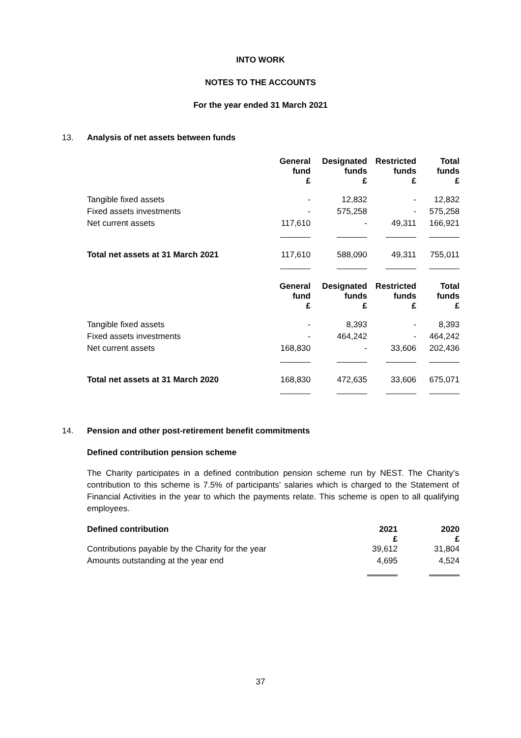INTO WORK
NOTES TO THE ACCOUNTS
For the year ended 31 March 2021
13. Analysis of net assets between funds
| | General fund £ | Designated funds £ | Restricted funds £ | Total funds £ |
| --- | --- | --- | --- | --- |
| Tangible fixed assets | - | 12,832 | - | 12,832 |
| Fixed assets investments | - | 575,258 | - | 575,258 |
| Net current assets | 117,610 | - | 49,311 | 166,921 |
| Total net assets at 31 March 2021 | 117,610 | 588,090 | 49,311 | 755,011 |
| | General fund £ | Designated funds £ | Restricted funds £ | Total funds £ |
| Tangible fixed assets | - | 8,393 | - | 8,393 |
| Fixed assets investments | - | 464,242 | - | 464,242 |
| Net current assets | 168,830 | - | 33,606 | 202,436 |
| Total net assets at 31 March 2020 | 168,830 | 472,635 | 33,606 | 675,071 |
14. Pension and other post-retirement benefit commitments
Defined contribution pension scheme
The Charity participates in a defined contribution pension scheme run by NEST. The Charity’s contribution to this scheme is 7.5% of participants’ salaries which is charged to the Statement of Financial Activities in the year to which the payments relate. This scheme is open to all qualifying employees.
| Defined contribution | 2021 £ | 2020 £ |
| --- | --- | --- |
| Contributions payable by the Charity for the year | 39,612 | 31,804 |
| Amounts outstanding at the year end | 4,695 | 4,524 |
37